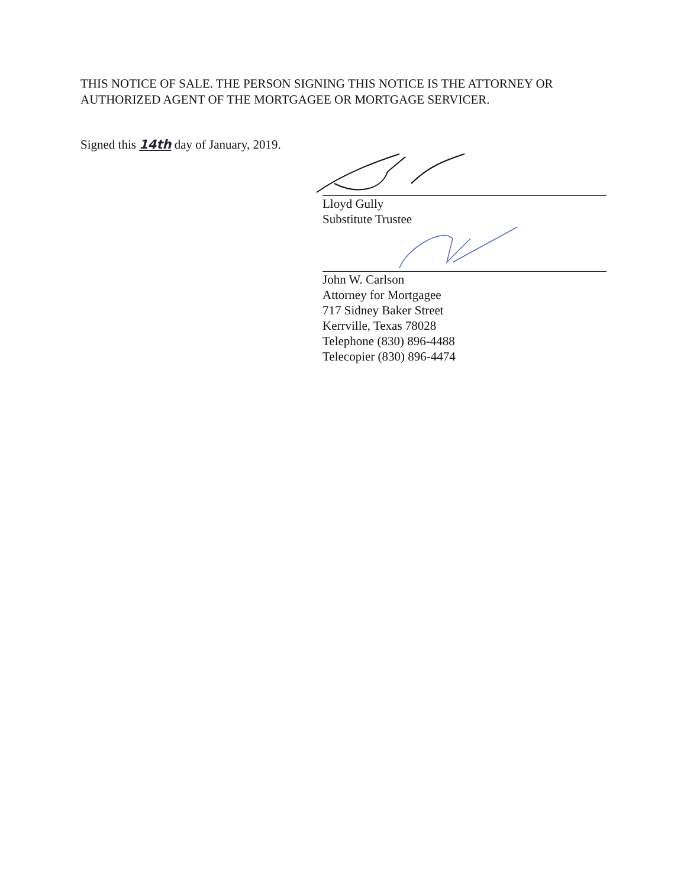THIS NOTICE OF SALE. THE PERSON SIGNING THIS NOTICE IS THE ATTORNEY OR AUTHORIZED AGENT OF THE MORTGAGEE OR MORTGAGE SERVICER.
Signed this 14th day of January, 2019.
Lloyd Gully
Substitute Trustee
John W. Carlson
Attorney for Mortgagee
717 Sidney Baker Street
Kerrville, Texas 78028
Telephone (830) 896-4488
Telecopier (830) 896-4474